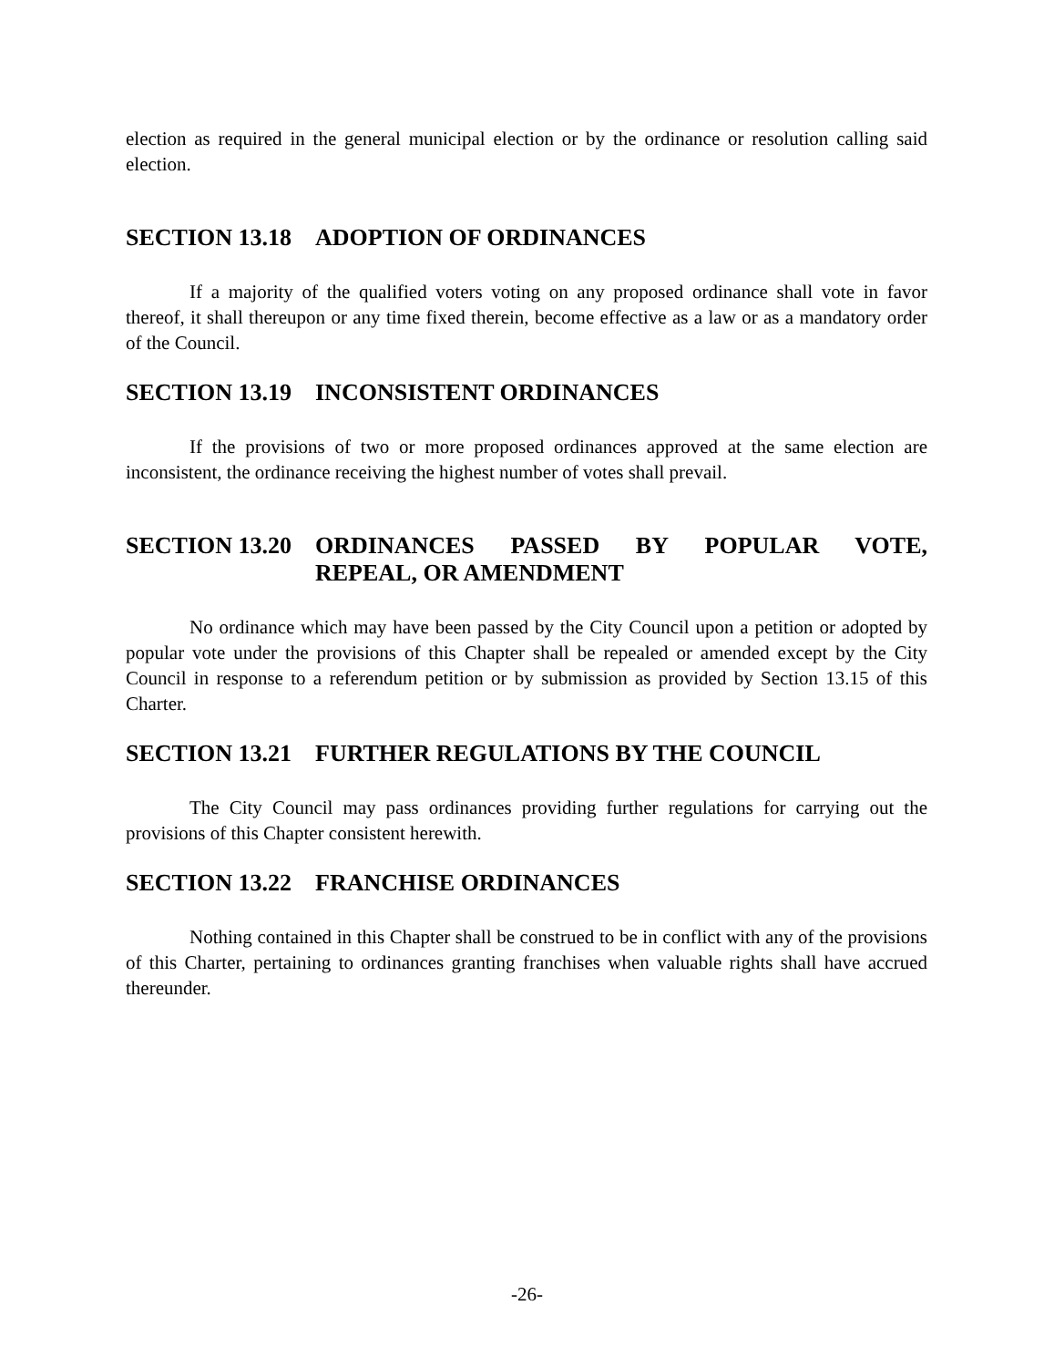election as required in the general municipal election or by the ordinance or resolution calling said election.
SECTION 13.18 ADOPTION OF ORDINANCES
If a majority of the qualified voters voting on any proposed ordinance shall vote in favor thereof, it shall thereupon or any time fixed therein, become effective as a law or as a mandatory order of the Council.
SECTION 13.19 INCONSISTENT ORDINANCES
If the provisions of two or more proposed ordinances approved at the same election are inconsistent, the ordinance receiving the highest number of votes shall prevail.
SECTION 13.20 ORDINANCES PASSED BY POPULAR VOTE, REPEAL, OR AMENDMENT
No ordinance which may have been passed by the City Council upon a petition or adopted by popular vote under the provisions of this Chapter shall be repealed or amended except by the City Council in response to a referendum petition or by submission as provided by Section 13.15 of this Charter.
SECTION 13.21 FURTHER REGULATIONS BY THE COUNCIL
The City Council may pass ordinances providing further regulations for carrying out the provisions of this Chapter consistent herewith.
SECTION 13.22 FRANCHISE ORDINANCES
Nothing contained in this Chapter shall be construed to be in conflict with any of the provisions of this Charter, pertaining to ordinances granting franchises when valuable rights shall have accrued thereunder.
-26-